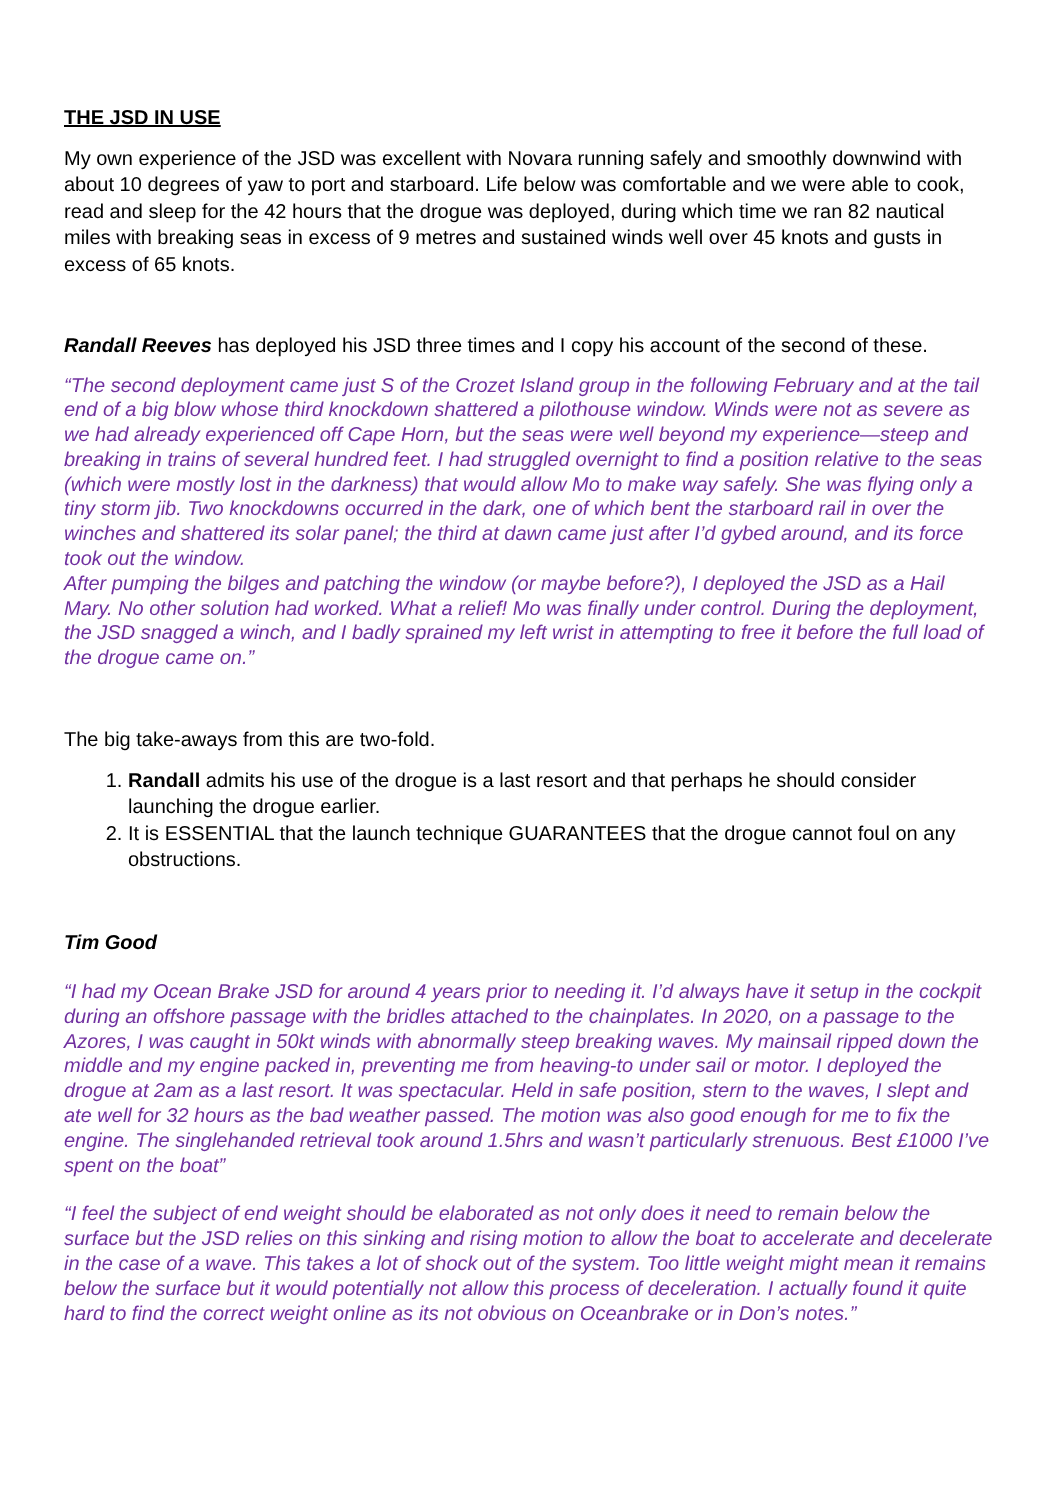THE JSD IN USE
My own experience of the JSD was excellent with Novara running safely and smoothly downwind with about 10 degrees of yaw to port and starboard. Life below was comfortable and we were able to cook, read and sleep for the 42 hours that the drogue was deployed, during which time we ran 82 nautical miles with breaking seas in excess of 9 metres and sustained winds well over 45 knots and gusts in excess of 65 knots.
Randall Reeves has deployed his JSD three times and I copy his account of the second of these.
“The second deployment came just S of the Crozet Island group in the following February and at the tail end of a big blow whose third knockdown shattered a pilothouse window. Winds were not as severe as we had already experienced off Cape Horn, but the seas were well beyond my experience—steep and breaking in trains of several hundred feet. I had struggled overnight to find a position relative to the seas (which were mostly lost in the darkness) that would allow Mo to make way safely. She was flying only a tiny storm jib. Two knockdowns occurred in the dark, one of which bent the starboard rail in over the winches and shattered its solar panel; the third at dawn came just after I’d gybed around, and its force took out the window.
After pumping the bilges and patching the window (or maybe before?), I deployed the JSD as a Hail Mary. No other solution had worked. What a relief! Mo was finally under control. During the deployment, the JSD snagged a winch, and I badly sprained my left wrist in attempting to free it before the full load of the drogue came on.”
The big take-aways from this are two-fold.
1. Randall admits his use of the drogue is a last resort and that perhaps he should consider launching the drogue earlier.
2. It is ESSENTIAL that the launch technique GUARANTEES that the drogue cannot foul on any obstructions.
Tim Good
“I had my Ocean Brake JSD for around 4 years prior to needing it. I’d always have it setup in the cockpit during an offshore passage with the bridles attached to the chainplates. In 2020, on a passage to the Azores, I was caught in 50kt winds with abnormally steep breaking waves. My mainsail ripped down the middle and my engine packed in, preventing me from heaving-to under sail or motor. I deployed the drogue at 2am as a last resort. It was spectacular. Held in safe position, stern to the waves, I slept and ate well for 32 hours as the bad weather passed. The motion was also good enough for me to fix the engine. The singlehanded retrieval took around 1.5hrs and wasn’t particularly strenuous. Best £1000 I’ve spent on the boat”
“I feel the subject of end weight should be elaborated as not only does it need to remain below the surface but the JSD relies on this sinking and rising motion to allow the boat to accelerate and decelerate in the case of a wave. This takes a lot of shock out of the system. Too little weight might mean it remains below the surface but it would potentially not allow this process of deceleration. I actually found it quite hard to find the correct weight online as its not obvious on Oceanbrake or in Don’s notes.”